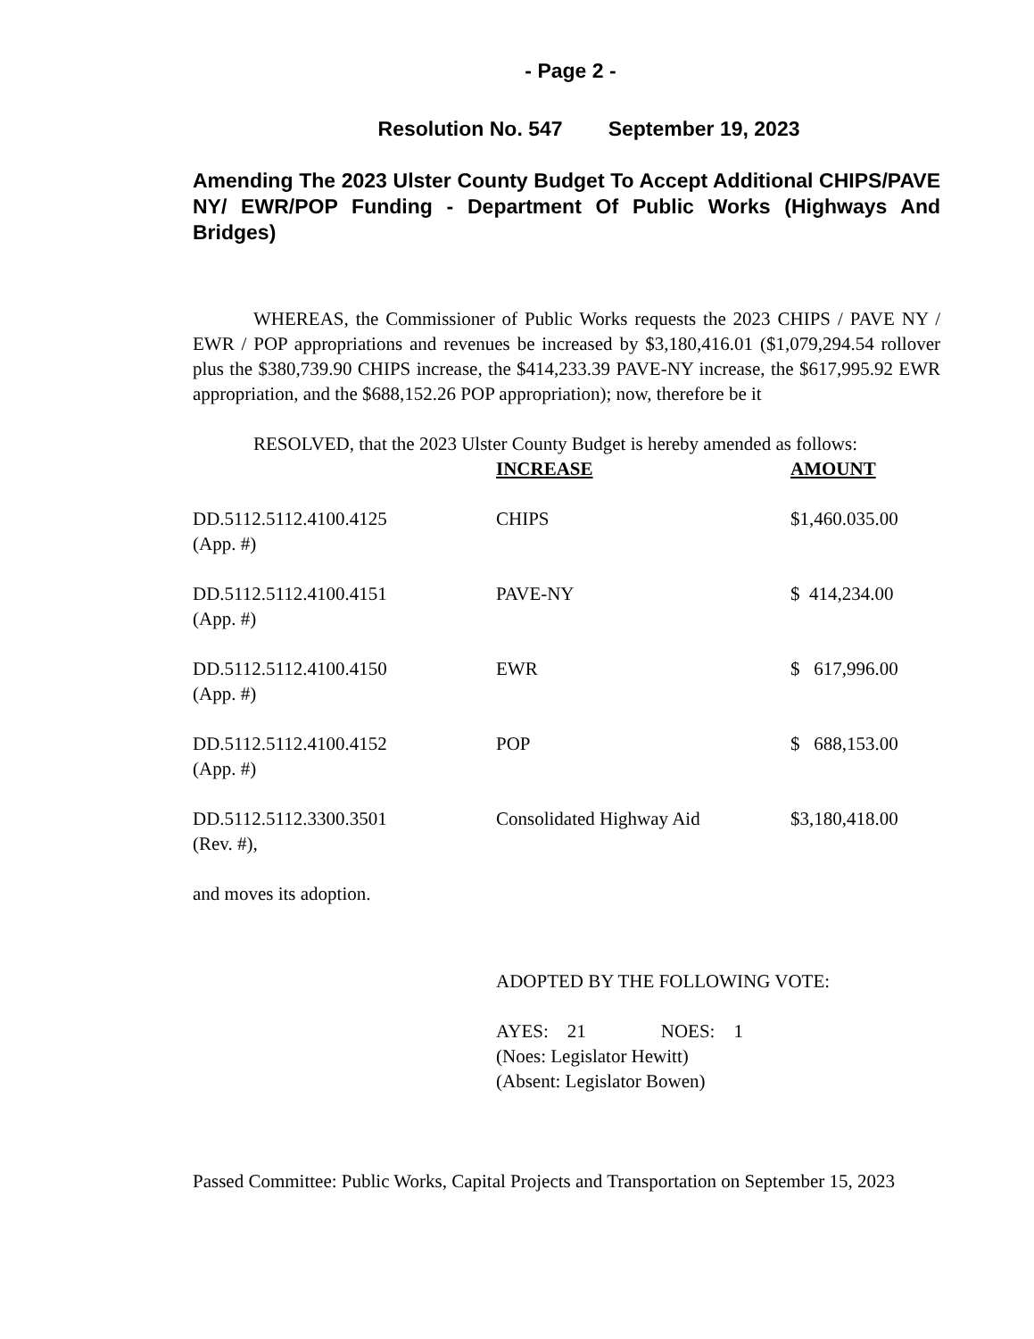- Page 2 -
Resolution No. 547 September 19, 2023
Amending The 2023 Ulster County Budget To Accept Additional CHIPS/PAVE NY/ EWR/POP Funding - Department Of Public Works (Highways And Bridges)
WHEREAS, the Commissioner of Public Works requests the 2023 CHIPS / PAVE NY / EWR / POP appropriations and revenues be increased by $3,180,416.01 ($1,079,294.54 rollover plus the $380,739.90 CHIPS increase, the $414,233.39 PAVE-NY increase, the $617,995.92 EWR appropriation, and the $688,152.26 POP appropriation); now, therefore be it
RESOLVED, that the 2023 Ulster County Budget is hereby amended as follows:
| | INCREASE | AMOUNT |
| DD.5112.5112.4100.4125 (App. #) | CHIPS | $1,460.035.00 |
| DD.5112.5112.4100.4151 (App. #) | PAVE-NY | $ 414,234.00 |
| DD.5112.5112.4100.4150 (App. #) | EWR | $ 617,996.00 |
| DD.5112.5112.4100.4152 (App. #) | POP | $ 688,153.00 |
| DD.5112.5112.3300.3501 (Rev. #), | Consolidated Highway Aid | $3,180,418.00 |
and moves its adoption.
ADOPTED BY THE FOLLOWING VOTE:
AYES: 21 NOES: 1
(Noes: Legislator Hewitt)
(Absent: Legislator Bowen)
Passed Committee: Public Works, Capital Projects and Transportation on September 15, 2023